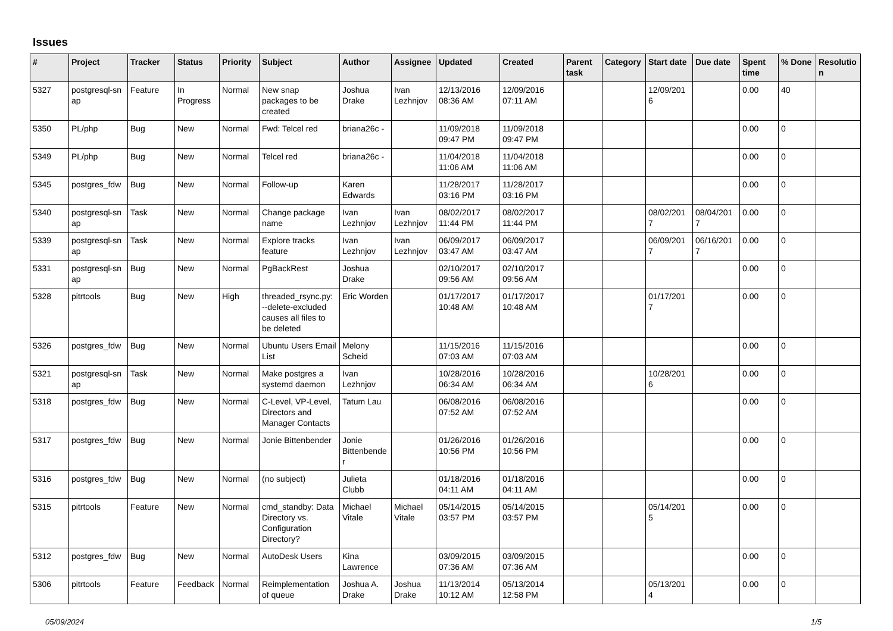Issues
| # | Project | Tracker | Status | Priority | Subject | Author | Assignee | Updated | Created | Parent task | Category | Start date | Due date | Spent time | % Done | Resolutio n |
| --- | --- | --- | --- | --- | --- | --- | --- | --- | --- | --- | --- | --- | --- | --- | --- | --- |
| 5327 | postgresql-sn ap | Feature | In Progress | Normal | New snap packages to be created | Joshua Drake | Ivan Lezhnjov | 12/13/2016 08:36 AM | 12/09/2016 07:11 AM | | | 12/09/201 6 | | 0.00 | 40 | |
| 5350 | PL/php | Bug | New | Normal | Fwd: Telcel red | briana26c - | | 11/09/2018 09:47 PM | 11/09/2018 09:47 PM | | | | | 0.00 | 0 | |
| 5349 | PL/php | Bug | New | Normal | Telcel red | briana26c - | | 11/04/2018 11:06 AM | 11/04/2018 11:06 AM | | | | | 0.00 | 0 | |
| 5345 | postgres_fdw | Bug | New | Normal | Follow-up | Karen Edwards | | 11/28/2017 03:16 PM | 11/28/2017 03:16 PM | | | | | 0.00 | 0 | |
| 5340 | postgresql-sn ap | Task | New | Normal | Change package name | Ivan Lezhnjov | Ivan Lezhnjov | 08/02/2017 11:44 PM | 08/02/2017 11:44 PM | | | 08/02/201 7 | 08/04/201 7 | 0.00 | 0 | |
| 5339 | postgresql-sn ap | Task | New | Normal | Explore tracks feature | Ivan Lezhnjov | Ivan Lezhnjov | 06/09/2017 03:47 AM | 06/09/2017 03:47 AM | | | 06/09/201 7 | 06/16/201 7 | 0.00 | 0 | |
| 5331 | postgresql-sn ap | Bug | New | Normal | PgBackRest | Joshua Drake | | 02/10/2017 09:56 AM | 02/10/2017 09:56 AM | | | | | 0.00 | 0 | |
| 5328 | pitrtools | Bug | New | High | threaded_rsync.py: --delete-excluded causes all files to be deleted | Eric Worden | | 01/17/2017 10:48 AM | 01/17/2017 10:48 AM | | | 01/17/201 7 | | 0.00 | 0 | |
| 5326 | postgres_fdw | Bug | New | Normal | Ubuntu Users Email List | Melony Scheid | | 11/15/2016 07:03 AM | 11/15/2016 07:03 AM | | | | | 0.00 | 0 | |
| 5321 | postgresql-sn ap | Task | New | Normal | Make postgres a systemd daemon | Ivan Lezhnjov | | 10/28/2016 06:34 AM | 10/28/2016 06:34 AM | | | 10/28/201 6 | | 0.00 | 0 | |
| 5318 | postgres_fdw | Bug | New | Normal | C-Level, VP-Level, Directors and Manager Contacts | Tatum Lau | | 06/08/2016 07:52 AM | 06/08/2016 07:52 AM | | | | | 0.00 | 0 | |
| 5317 | postgres_fdw | Bug | New | Normal | Jonie Bittenbender | Jonie Bittenbende r | | 01/26/2016 10:56 PM | 01/26/2016 10:56 PM | | | | | 0.00 | 0 | |
| 5316 | postgres_fdw | Bug | New | Normal | (no subject) | Julieta Clubb | | 01/18/2016 04:11 AM | 01/18/2016 04:11 AM | | | | | 0.00 | 0 | |
| 5315 | pitrtools | Feature | New | Normal | cmd_standby: Data Directory vs. Configuration Directory? | Michael Vitale | Michael Vitale | 05/14/2015 03:57 PM | 05/14/2015 03:57 PM | | | 05/14/201 5 | | 0.00 | 0 | |
| 5312 | postgres_fdw | Bug | New | Normal | AutoDesk Users | Kina Lawrence | | 03/09/2015 07:36 AM | 03/09/2015 07:36 AM | | | | | 0.00 | 0 | |
| 5306 | pitrtools | Feature | Feedback | Normal | Reimplementation of queue | Joshua A. Drake | Joshua Drake | 11/13/2014 10:12 AM | 05/13/2014 12:58 PM | | | 05/13/201 4 | | 0.00 | 0 | |
05/09/2024 1/5